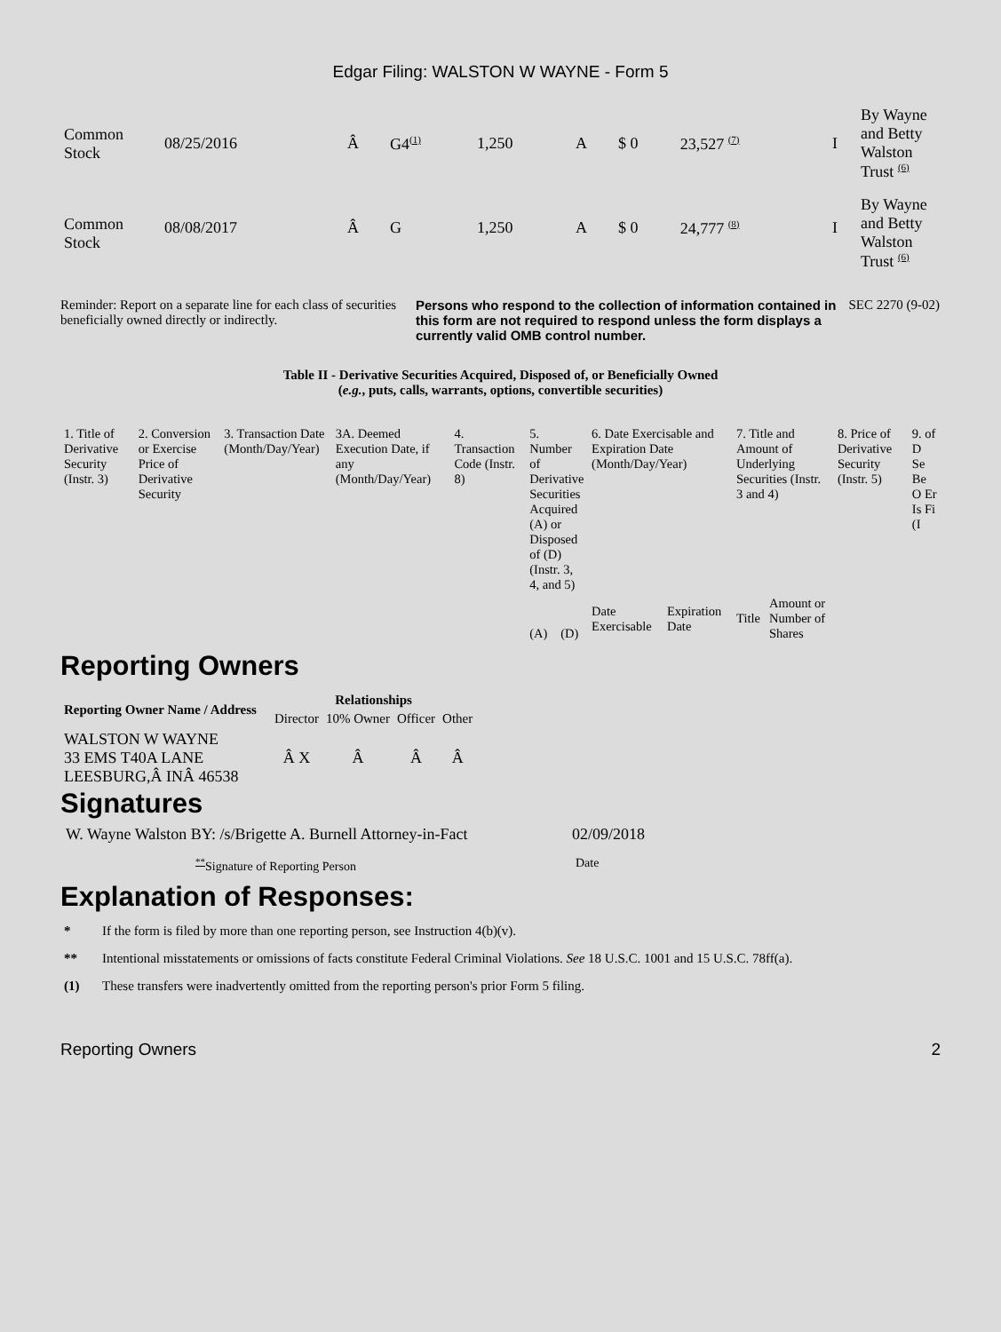Edgar Filing: WALSTON W WAYNE - Form 5
| Common Stock | 08/25/2016 | Â | G4<sup>(1)</sup> | 1,250 | A | $ 0 | 23,527 <sup>(7)</sup> | I | By Wayne and Betty Walston Trust <sup>(6)</sup> |
| Common Stock | 08/08/2017 | Â | G | 1,250 | A | $ 0 | 24,777 <sup>(8)</sup> | I | By Wayne and Betty Walston Trust <sup>(6)</sup> |
Reminder: Report on a separate line for each class of securities beneficially owned directly or indirectly.
Persons who respond to the collection of information contained in this form are not required to respond unless the form displays a currently valid OMB control number.
SEC 2270 (9-02)
Table II - Derivative Securities Acquired, Disposed of, or Beneficially Owned
(e.g., puts, calls, warrants, options, convertible securities)
| 1. Title of Derivative Security (Instr. 3) | 2. Conversion or Exercise Price of Derivative Security | 3. Transaction Date (Month/Day/Year) | 3A. Deemed Execution Date, if any (Month/Day/Year) | 4. Transaction Code (Instr. 8) | 5. Number of Derivative Securities Acquired (A) or Disposed of (D) (Instr. 3, 4, and 5) | | 6. Date Exercisable and Expiration Date (Month/Day/Year) | | 7. Title and Amount of Underlying Securities (Instr. 3 and 4) | | 8. Price of Derivative Security (Instr. 5) | 9. of D Se Be O Er Is Fi (I |
| | | | | | (A) | (D) | Date Exercisable | Expiration Date | Title | Amount or Number of Shares | | |
Reporting Owners
| Reporting Owner Name / Address | Relationships | | | |
| --- | --- | --- | --- | --- |
| | Director | 10% Owner | Officer | Other |
| WALSTON W WAYNE 33 EMS T40A LANE LEESBURG,Â INÂ 46538 | Â X | Â | Â | Â |
Signatures
W. Wayne Walston BY: /s/Brigette A. Burnell Attorney-in-Fact
02/09/2018
<sup>**</sup> Signature of Reporting Person Date
Explanation of Responses:
| * | If the form is filed by more than one reporting person, see Instruction 4(b)(v). |
| ** | Intentional misstatements or omissions of facts constitute Federal Criminal Violations. See 18 U.S.C. 1001 and 15 U.S.C. 78ff(a). |
| (1) | These transfers were inadvertently omitted from the reporting person's prior Form 5 filing. |
Reporting Owners 2